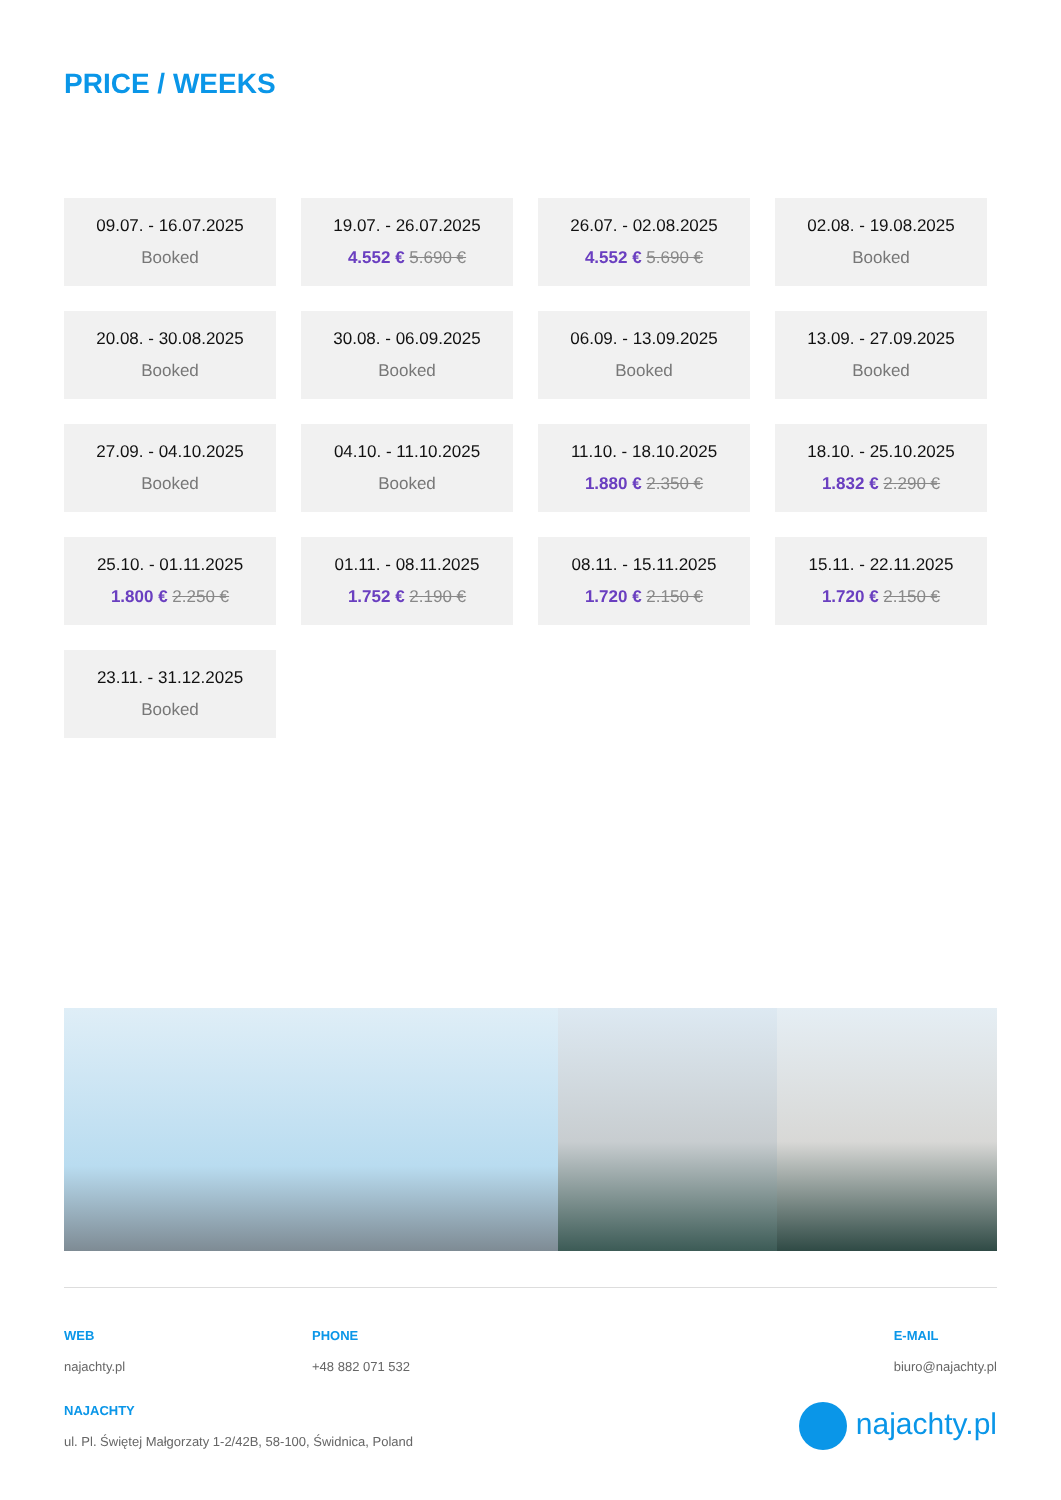PRICE / WEEKS
09.07. - 16.07.2025
Booked
19.07. - 26.07.2025
4.552 € 5.690 €
26.07. - 02.08.2025
4.552 € 5.690 €
02.08. - 19.08.2025
Booked
20.08. - 30.08.2025
Booked
30.08. - 06.09.2025
Booked
06.09. - 13.09.2025
Booked
13.09. - 27.09.2025
Booked
27.09. - 04.10.2025
Booked
04.10. - 11.10.2025
Booked
11.10. - 18.10.2025
1.880 € 2.350 €
18.10. - 25.10.2025
1.832 € 2.290 €
25.10. - 01.11.2025
1.800 € 2.250 €
01.11. - 08.11.2025
1.752 € 2.190 €
08.11. - 15.11.2025
1.720 € 2.150 €
15.11. - 22.11.2025
1.720 € 2.150 €
23.11. - 31.12.2025
Booked
WEB
najachty.pl
PHONE
+48 882 071 532
E-MAIL
biuro@najachty.pl
NAJACHTY
ul. Pl. Świętej Małgorzaty 1-2/42B, 58-100, Świdnica, Poland
najachty.pl